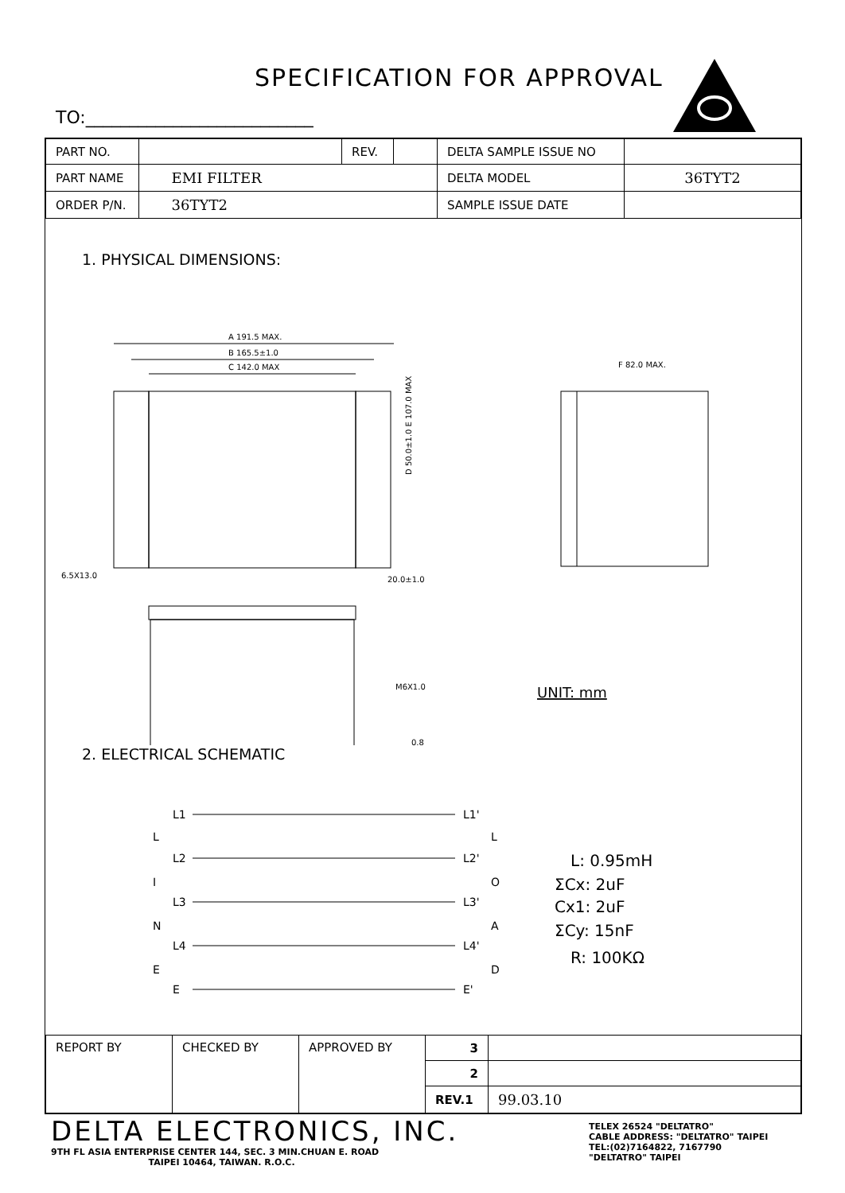SPECIFICATION FOR APPROVAL
TO:__________________________
| PART NO. | | REV. | | DELTA SAMPLE ISSUE NO | |
| PART NAME | EMI FILTER | | | DELTA MODEL | 36TYT2 |
| ORDER P/N. | 36TYT2 | | | SAMPLE ISSUE DATE | |
1. PHYSICAL DIMENSIONS:
A 191.5 MAX.
B 165.5±1.0
C 142.0 MAX
6.5X13.0
20.0±1.0
D 50.0±1.0 E 107.0 MAX
F 82.0 MAX.
M6X1.0
0.8
UNIT: mm
2. ELECTRICAL SCHEMATIC
L1
L1'
L2
L2'
L3
L3'
L4
L4'
E
E'
L
I
N
E
L
O
A
D
L: 0.95mH
ΣCx: 2uF
Cx1: 2uF
ΣCy: 15nF
R: 100KΩ
| REPORT BY | CHECKED BY | APPROVED BY | 3 | |
| | | | 2 | |
| | | | REV.1 | 99.03.10 |
DELTA ELECTRONICS, INC.
9TH FL ASIA ENTERPRISE CENTER 144, SEC. 3 MIN.CHUAN E. ROAD
TAIPEI 10464, TAIWAN. R.O.C.
TELEX 26524 "DELTATRO"
CABLE ADDRESS: "DELTATRO" TAIPEI
TEL:(02)7164822, 7167790
"DELTATRO" TAIPEI